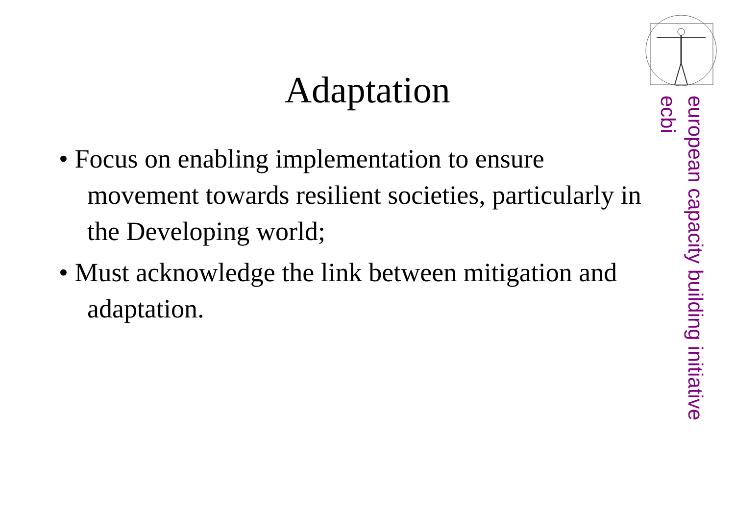Adaptation
• Focus on enabling implementation to ensure movement towards resilient societies, particularly in the Developing world;
• Must acknowledge the link between mitigation and adaptation.
european capacity building initiative
ecbi